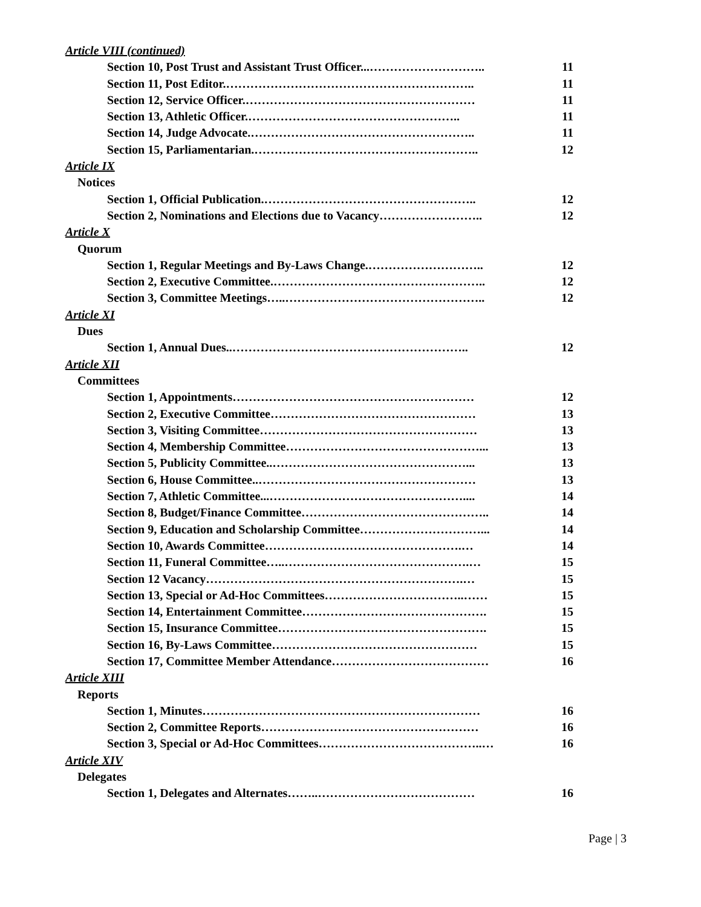Article VIII (continued)
Section 10, Post Trust and Assistant Trust Officer...……………………….. 11
Section 11, Post Editor.…………………………………………………….. 11
Section 12, Service Officer.………………………………………………… 11
Section 13, Athletic Officer.…………………………………………….. 11
Section 14, Judge Advocate.……………………………………………….. 11
Section 15, Parliamentarian.……………………………………………….. 12
Article IX
Notices
Section 1, Official Publication.…………………………………………….. 12
Section 2, Nominations and Elections due to Vacancy…………………….. 12
Article X
Quorum
Section 1, Regular Meetings and By-Laws Change.……………………….. 12
Section 2, Executive Committee.…………………………………………….. 12
Section 3, Committee Meetings…..………………………………………….. 12
Article XI
Dues
Section 1, Annual Dues..………………………………………………….. 12
Article XII
Committees
Section 1, Appointments…………………………………………………… 12
Section 2, Executive Committee…………………………………………… 13
Section 3, Visiting Committee……………………………………………… 13
Section 4, Membership Committee…………………………………………... 13
Section 5, Publicity Committee..…………………………………………... 13
Section 6, House Committee..……………………………………………… 13
Section 7, Athletic Committee...………………………………………….... 14
Section 8, Budget/Finance Committee……………………………………….. 14
Section 9, Education and Scholarship Committee…………………………... 14
Section 10, Awards Committee………………………………………….… 14
Section 11, Funeral Committee…..……………………………………….… 15
Section 12 Vacancy……………………………………………………….… 15
Section 13, Special or Ad-Hoc Committees……………………………..…… 15
Section 14, Entertainment Committee………………………………………. 15
Section 15, Insurance Committee……………………………………………. 15
Section 16, By-Laws Committee…………………………………………… 15
Section 17, Committee Member Attendance………………………………… 16
Article XIII
Reports
Section 1, Minutes…………………………………………………………… 16
Section 2, Committee Reports……………………………………………… 16
Section 3, Special or Ad-Hoc Committees…………………………………..… 16
Article XIV
Delegates
Section 1, Delegates and Alternates……..………………………………… 16
Page | 3